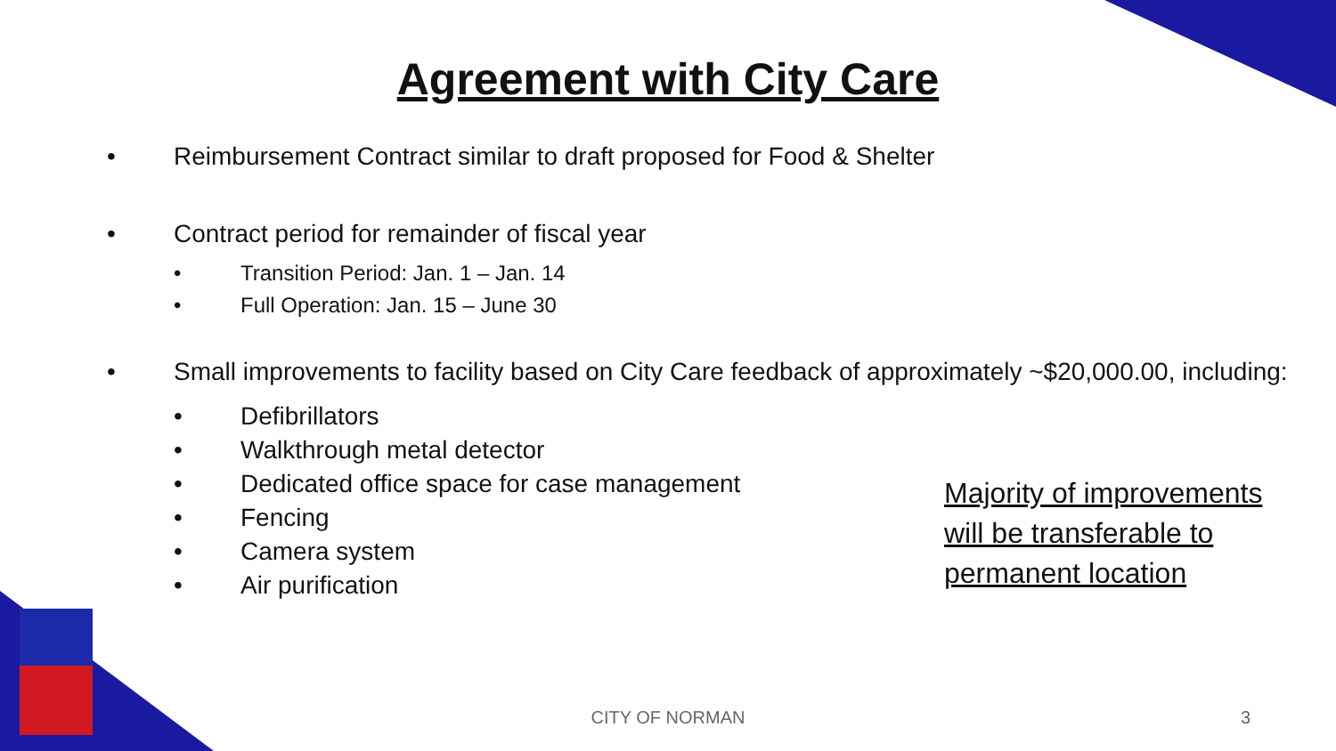Agreement with City Care
• Reimbursement Contract similar to draft proposed for Food & Shelter
• Contract period for remainder of fiscal year
• Transition Period: Jan. 1 – Jan. 14
• Full Operation: Jan. 15 – June 30
• Small improvements to facility based on City Care feedback of approximately ~$20,000.00, including:
• Defibrillators
• Walkthrough metal detector
• Dedicated office space for case management
• Fencing
• Camera system
• Air purification
Majority of improvements will be transferable to permanent location
CITY OF NORMAN 3